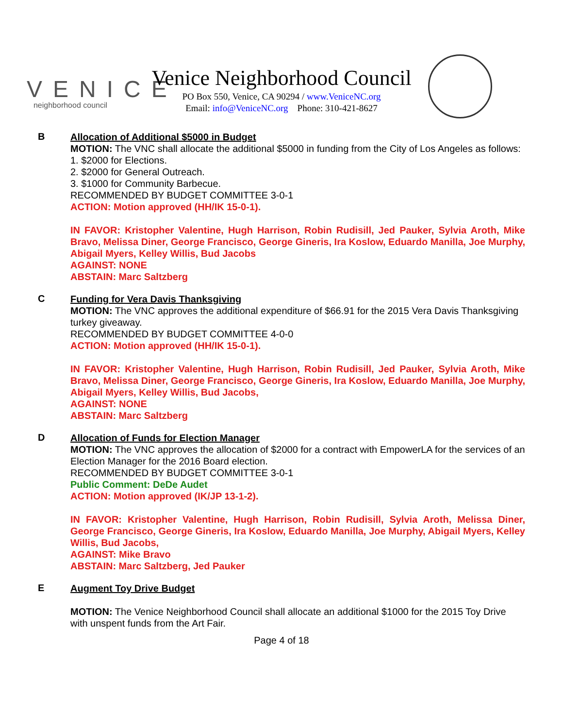VENICE
neighborhood council
Venice Neighborhood Council
PO Box 550, Venice, CA 90294 / www.VeniceNC.org
Email: info@VeniceNC.org Phone: 310-421-8627
B
Allocation of Additional $5000 in Budget
MOTION: The VNC shall allocate the additional $5000 in funding from the City of Los Angeles as follows:
1. $2000 for Elections.
2. $2000 for General Outreach.
3. $1000 for Community Barbecue.
RECOMMENDED BY BUDGET COMMITTEE 3-0-1
ACTION: Motion approved (HH/IK 15-0-1).
IN FAVOR: Kristopher Valentine, Hugh Harrison, Robin Rudisill, Jed Pauker, Sylvia Aroth, Mike Bravo, Melissa Diner, George Francisco, George Gineris, Ira Koslow, Eduardo Manilla, Joe Murphy, Abigail Myers, Kelley Willis, Bud Jacobs
AGAINST: NONE
ABSTAIN: Marc Saltzberg
C
Funding for Vera Davis Thanksgiving
MOTION: The VNC approves the additional expenditure of $66.91 for the 2015 Vera Davis Thanksgiving turkey giveaway.
RECOMMENDED BY BUDGET COMMITTEE 4-0-0
ACTION: Motion approved (HH/IK 15-0-1).
IN FAVOR: Kristopher Valentine, Hugh Harrison, Robin Rudisill, Jed Pauker, Sylvia Aroth, Mike Bravo, Melissa Diner, George Francisco, George Gineris, Ira Koslow, Eduardo Manilla, Joe Murphy, Abigail Myers, Kelley Willis, Bud Jacobs,
AGAINST: NONE
ABSTAIN: Marc Saltzberg
D
Allocation of Funds for Election Manager
MOTION: The VNC approves the allocation of $2000 for a contract with EmpowerLA for the services of an Election Manager for the 2016 Board election.
RECOMMENDED BY BUDGET COMMITTEE 3-0-1
Public Comment: DeDe Audet
ACTION: Motion approved (IK/JP 13-1-2).
IN FAVOR: Kristopher Valentine, Hugh Harrison, Robin Rudisill, Sylvia Aroth, Melissa Diner, George Francisco, George Gineris, Ira Koslow, Eduardo Manilla, Joe Murphy, Abigail Myers, Kelley Willis, Bud Jacobs,
AGAINST: Mike Bravo
ABSTAIN: Marc Saltzberg, Jed Pauker
E
Augment Toy Drive Budget
MOTION: The Venice Neighborhood Council shall allocate an additional $1000 for the 2015 Toy Drive with unspent funds from the Art Fair.
Page 4 of 18